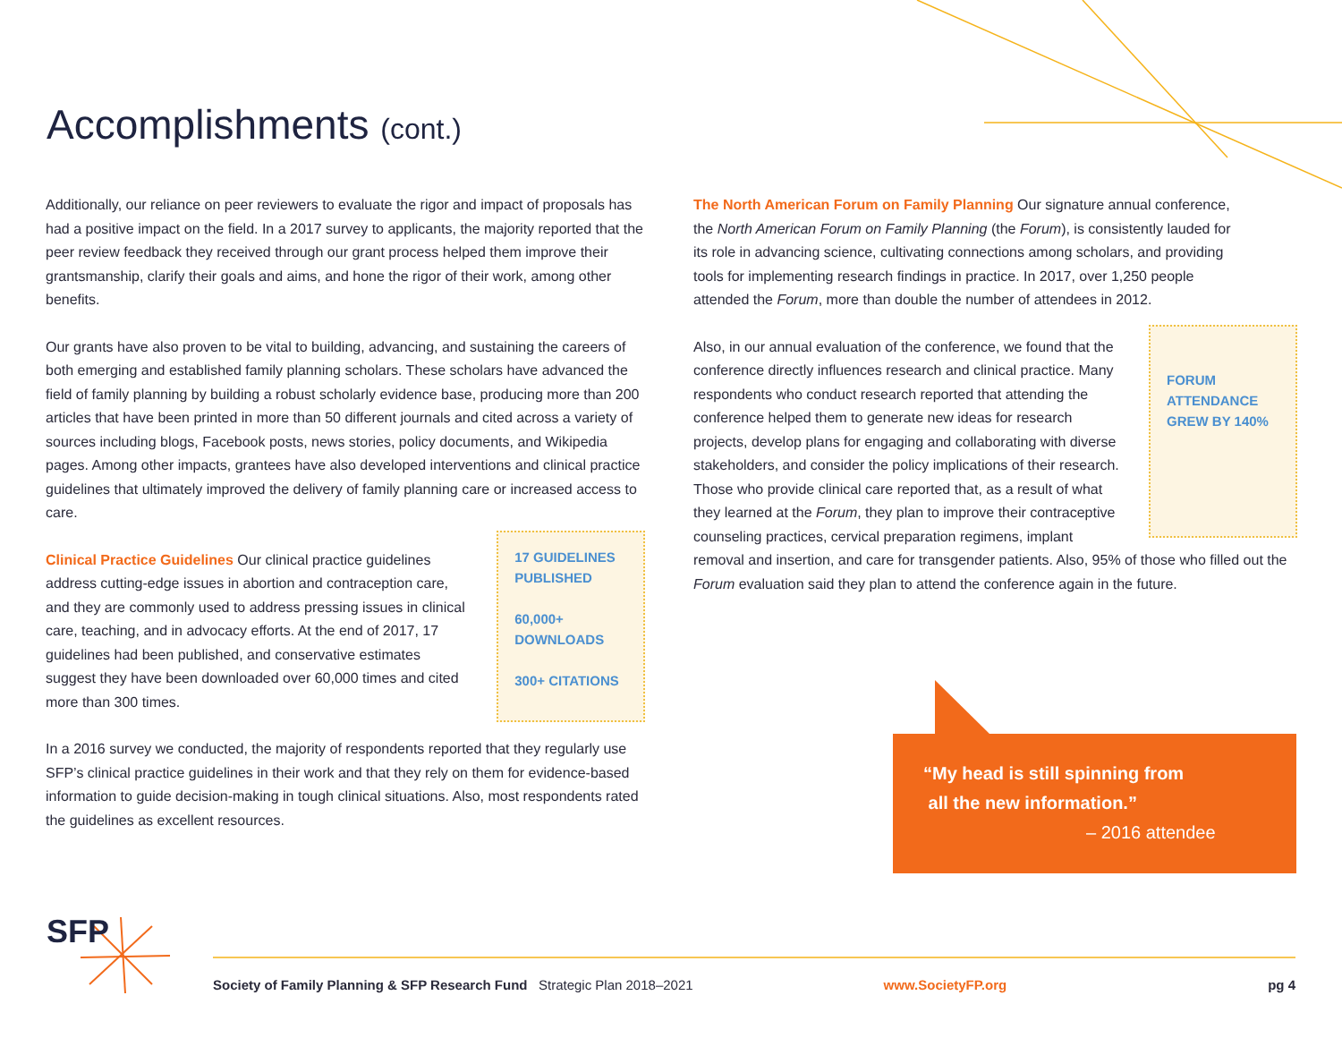Accomplishments (cont.)
Additionally, our reliance on peer reviewers to evaluate the rigor and impact of proposals has had a positive impact on the field. In a 2017 survey to applicants, the majority reported that the peer review feedback they received through our grant process helped them improve their grantsmanship, clarify their goals and aims, and hone the rigor of their work, among other benefits.
Our grants have also proven to be vital to building, advancing, and sustaining the careers of both emerging and established family planning scholars. These scholars have advanced the field of family planning by building a robust scholarly evidence base, producing more than 200 articles that have been printed in more than 50 different journals and cited across a variety of sources including blogs, Facebook posts, news stories, policy documents, and Wikipedia pages. Among other impacts, grantees have also developed interventions and clinical practice guidelines that ultimately improved the delivery of family planning care or increased access to care.
Clinical Practice Guidelines Our clinical practice guidelines address cutting-edge issues in abortion and contraception care, and they are commonly used to address pressing issues in clinical care, teaching, and in advocacy efforts. At the end of 2017, 17 guidelines had been published, and conservative estimates suggest they have been downloaded over 60,000 times and cited more than 300 times.
17 GUIDELINES PUBLISHED
60,000+ DOWNLOADS
300+ CITATIONS
In a 2016 survey we conducted, the majority of respondents reported that they regularly use SFP’s clinical practice guidelines in their work and that they rely on them for evidence-based information to guide decision-making in tough clinical situations. Also, most respondents rated the guidelines as excellent resources.
The North American Forum on Family Planning Our signature annual conference, the North American Forum on Family Planning (the Forum), is consistently lauded for its role in advancing science, cultivating connections among scholars, and providing tools for implementing research findings in practice. In 2017, over 1,250 people attended the Forum, more than double the number of attendees in 2012.
FORUM ATTENDANCE GREW BY 140%
Also, in our annual evaluation of the conference, we found that the conference directly influences research and clinical practice. Many respondents who conduct research reported that attending the conference helped them to generate new ideas for research projects, develop plans for engaging and collaborating with diverse stakeholders, and consider the policy implications of their research. Those who provide clinical care reported that, as a result of what they learned at the Forum, they plan to improve their contraceptive counseling practices, cervical preparation regimens, implant removal and insertion, and care for transgender patients. Also, 95% of those who filled out the Forum evaluation said they plan to attend the conference again in the future.
“My head is still spinning from
all the new information.”
– 2016 attendee
SFP
Society of Family Planning & SFP Research Fund Strategic Plan 2018–2021 www.SocietyFP.org pg 4